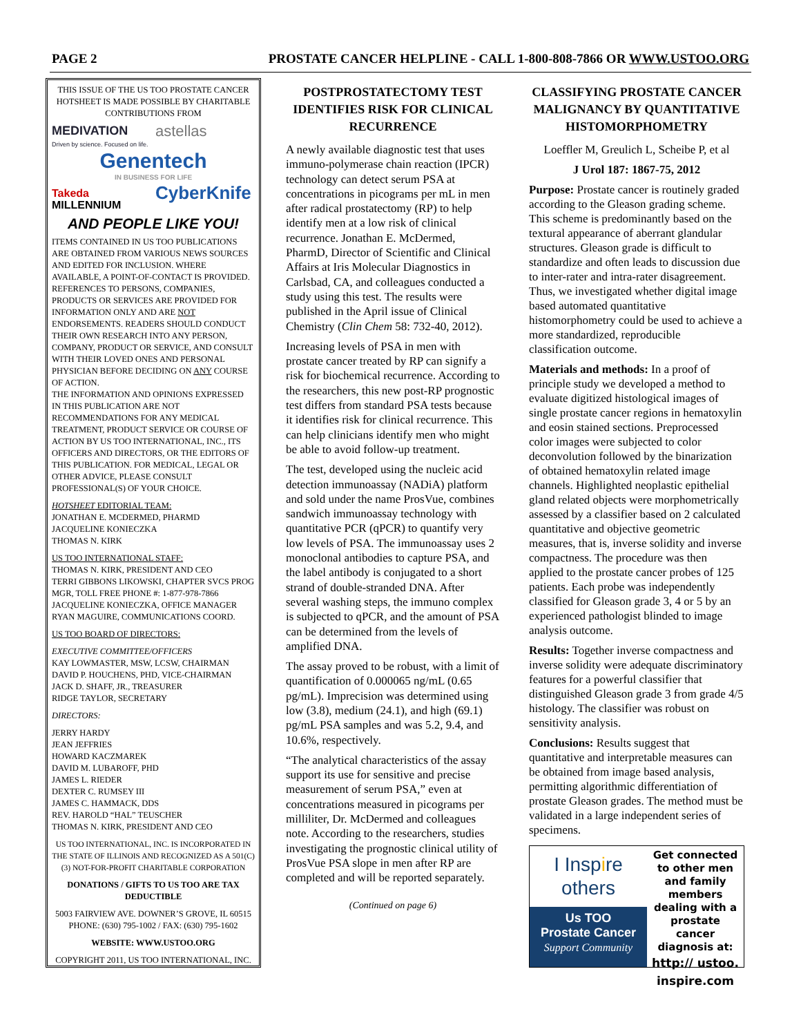PAGE 2 PROSTATE CANCER HELPLINE - CALL 1-800-808-7866 OR WWW.USTOO.ORG
THIS ISSUE OF THE US TOO PROSTATE CANCER HOTSHEET IS MADE POSSIBLE BY CHARITABLE CONTRIBUTIONS FROM
MEDIVATION
Driven by science. Focused on life.
astellas
Genentech
IN BUSINESS FOR LIFE
Takeda
MILLENNIUM
CyberKnife
AND PEOPLE LIKE YOU!
ITEMS CONTAINED IN US TOO PUBLICATIONS ARE OBTAINED FROM VARIOUS NEWS SOURCES AND EDITED FOR INCLUSION. WHERE AVAILABLE, A POINT-OF-CONTACT IS PROVIDED.
REFERENCES TO PERSONS, COMPANIES, PRODUCTS OR SERVICES ARE PROVIDED FOR INFORMATION ONLY AND ARE NOT ENDORSEMENTS. READERS SHOULD CONDUCT THEIR OWN RESEARCH INTO ANY PERSON, COMPANY, PRODUCT OR SERVICE, AND CONSULT WITH THEIR LOVED ONES AND PERSONAL PHYSICIAN BEFORE DECIDING ON ANY COURSE OF ACTION.
THE INFORMATION AND OPINIONS EXPRESSED IN THIS PUBLICATION ARE NOT RECOMMENDATIONS FOR ANY MEDICAL TREATMENT, PRODUCT SERVICE OR COURSE OF ACTION BY US TOO INTERNATIONAL, INC., ITS OFFICERS AND DIRECTORS, OR THE EDITORS OF THIS PUBLICATION. FOR MEDICAL, LEGAL OR OTHER ADVICE, PLEASE CONSULT PROFESSIONAL(S) OF YOUR CHOICE.
HOTSHEET EDITORIAL TEAM:
JONATHAN E. MCDERMED, PHARMD
JACQUELINE KONIECZKA
THOMAS N. KIRK
US TOO INTERNATIONAL STAFF:
THOMAS N. KIRK, PRESIDENT AND CEO
TERRI GIBBONS LIKOWSKI, CHAPTER SVCS PROG MGR, TOLL FREE PHONE #: 1-877-978-7866
JACQUELINE KONIECZKA, OFFICE MANAGER
RYAN MAGUIRE, COMMUNICATIONS COORD.
US TOO BOARD OF DIRECTORS:
EXECUTIVE COMMITTEE/OFFICERS
KAY LOWMASTER, MSW, LCSW, CHAIRMAN
DAVID P. HOUCHENS, PHD, VICE-CHAIRMAN
JACK D. SHAFF, JR., TREASURER
RIDGE TAYLOR, SECRETARY
DIRECTORS:
JERRY HARDY
JEAN JEFFRIES
HOWARD KACZMAREK
DAVID M. LUBAROFF, PHD
JAMES L. RIEDER
DEXTER C. RUMSEY III
JAMES C. HAMMACK, DDS
REV. HAROLD “HAL” TEUSCHER
THOMAS N. KIRK, PRESIDENT AND CEO
US TOO INTERNATIONAL, INC. IS INCORPORATED IN THE STATE OF ILLINOIS AND RECOGNIZED AS A 501(C)(3) NOT-FOR-PROFIT CHARITABLE CORPORATION
DONATIONS / GIFTS TO US TOO ARE TAX DEDUCTIBLE
5003 FAIRVIEW AVE. DOWNER’S GROVE, IL 60515
PHONE: (630) 795-1002 / FAX: (630) 795-1602
WEBSITE: WWW.USTOO.ORG
COPYRIGHT 2011, US TOO INTERNATIONAL, INC.
POSTPROSTATECTOMY TEST IDENTIFIES RISK FOR CLINICAL RECURRENCE
A newly available diagnostic test that uses immuno-polymerase chain reaction (IPCR) technology can detect serum PSA at concentrations in picograms per mL in men after radical prostatectomy (RP) to help identify men at a low risk of clinical recurrence. Jonathan E. McDermed, PharmD, Director of Scientific and Clinical Affairs at Iris Molecular Diagnostics in Carlsbad, CA, and colleagues conducted a study using this test. The results were published in the April issue of Clinical Chemistry (Clin Chem 58: 732-40, 2012).
Increasing levels of PSA in men with prostate cancer treated by RP can signify a risk for biochemical recurrence. According to the researchers, this new post-RP prognostic test differs from standard PSA tests because it identifies risk for clinical recurrence. This can help clinicians identify men who might be able to avoid follow-up treatment.
The test, developed using the nucleic acid detection immunoassay (NADiA) platform and sold under the name ProsVue, combines sandwich immunoassay technology with quantitative PCR (qPCR) to quantify very low levels of PSA. The immunoassay uses 2 monoclonal antibodies to capture PSA, and the label antibody is conjugated to a short strand of double-stranded DNA. After several washing steps, the immuno complex is subjected to qPCR, and the amount of PSA can be determined from the levels of amplified DNA.
The assay proved to be robust, with a limit of quantification of 0.000065 ng/mL (0.65 pg/mL). Imprecision was determined using low (3.8), medium (24.1), and high (69.1) pg/mL PSA samples and was 5.2, 9.4, and 10.6%, respectively.
“The analytical characteristics of the assay support its use for sensitive and precise measurement of serum PSA,” even at concentrations measured in picograms per milliliter, Dr. McDermed and colleagues note. According to the researchers, studies investigating the prognostic clinical utility of ProsVue PSA slope in men after RP are completed and will be reported separately.
(Continued on page 6)
CLASSIFYING PROSTATE CANCER MALIGNANCY BY QUANTITATIVE HISTOMORPHOMETRY
Loeffler M, Greulich L, Scheibe P, et al
J Urol 187: 1867-75, 2012
Purpose: Prostate cancer is routinely graded according to the Gleason grading scheme. This scheme is predominantly based on the textural appearance of aberrant glandular structures. Gleason grade is difficult to standardize and often leads to discussion due to inter-rater and intra-rater disagreement. Thus, we investigated whether digital image based automated quantitative histomorphometry could be used to achieve a more standardized, reproducible classification outcome.
Materials and methods: In a proof of principle study we developed a method to evaluate digitized histological images of single prostate cancer regions in hematoxylin and eosin stained sections. Preprocessed color images were subjected to color deconvolution followed by the binarization of obtained hematoxylin related image channels. Highlighted neoplastic epithelial gland related objects were morphometrically assessed by a classifier based on 2 calculated quantitative and objective geometric measures, that is, inverse solidity and inverse compactness. The procedure was then applied to the prostate cancer probes of 125 patients. Each probe was independently classified for Gleason grade 3, 4 or 5 by an experienced pathologist blinded to image analysis outcome.
Results: Together inverse compactness and inverse solidity were adequate discriminatory features for a powerful classifier that distinguished Gleason grade 3 from grade 4/5 histology. The classifier was robust on sensitivity analysis.
Conclusions: Results suggest that quantitative and interpretable measures can be obtained from image based analysis, permitting algorithmic differentiation of prostate Gleason grades. The method must be validated in a large independent series of specimens.
I Inspire
others
Us TOO
Prostate Cancer
Support Community
Get connected to other men and family members dealing with a prostate cancer diagnosis at:
http:// ustoo.
inspire.com